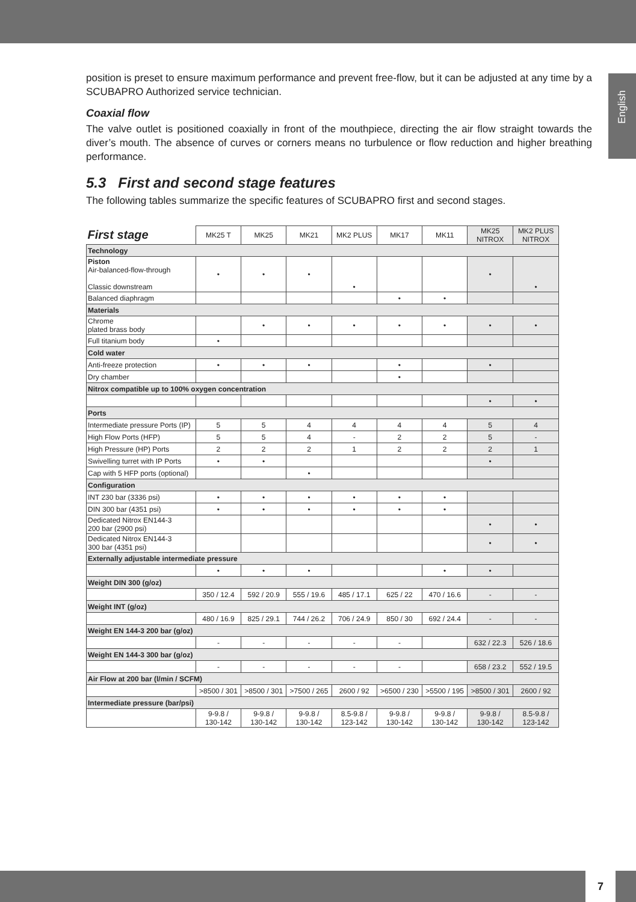English
position is preset to ensure maximum performance and prevent free-flow, but it can be adjusted at any time by a SCUBAPRO Authorized service technician.
Coaxial flow
The valve outlet is positioned coaxially in front of the mouthpiece, directing the air flow straight towards the diver’s mouth. The absence of curves or corners means no turbulence or flow reduction and higher breathing performance.
5.3 First and second stage features
The following tables summarize the specific features of SCUBAPRO first and second stages.
| First stage | MK25 T | MK25 | MK21 | MK2 PLUS | MK17 | MK11 | MK25 NITROX | MK2 PLUS NITROX |
| Technology | | | | | | | | |
| Piston Air-balanced-flow-through Classic downstream | • | • | • | • | | | • | • |
| Balanced diaphragm | | | | | • | • | | |
| Materials | | | | | | | | |
| Chrome plated brass body | | • | • | • | • | • | • | • |
| Full titanium body | • | | | | | | | |
| Cold water | | | | | | | | |
| Anti-freeze protection | • | • | • | | • | | • | |
| Dry chamber | | | | | • | | | |
| Nitrox compatible up to 100% oxygen concentration | | | | | | | | |
| | | | | | | | • | • |
| Ports | | | | | | | | |
| Intermediate pressure Ports (IP) | 5 | 5 | 4 | 4 | 4 | 4 | 5 | 4 |
| High Flow Ports (HFP) | 5 | 5 | 4 | - | 2 | 2 | 5 | - |
| High Pressure (HP) Ports | 2 | 2 | 2 | 1 | 2 | 2 | 2 | 1 |
| Swivelling turret with IP Ports | • | • | | | | | • | |
| Cap with 5 HFP ports (optional) | | | • | | | | | |
| Configuration | | | | | | | | |
| INT 230 bar (3336 psi) | • | • | • | • | • | • | | |
| DIN 300 bar (4351 psi) | • | • | • | • | • | • | | |
| Dedicated Nitrox EN144-3 200 bar (2900 psi) | | | | | | | • | • |
| Dedicated Nitrox EN144-3 300 bar (4351 psi) | | | | | | | • | • |
| Externally adjustable intermediate pressure | | | | | | | | |
| | • | • | • | | | • | • | |
| Weight DIN 300 (g/oz) | | | | | | | | |
| | 350 / 12.4 | 592 / 20.9 | 555 / 19.6 | 485 / 17.1 | 625 / 22 | 470 / 16.6 | - | - |
| Weight INT (g/oz) | | | | | | | | |
| | 480 / 16.9 | 825 / 29.1 | 744 / 26.2 | 706 / 24.9 | 850 / 30 | 692 / 24.4 | - | - |
| Weight EN 144-3 200 bar (g/oz) | | | | | | | | |
| | - | - | - | - | - | | 632 / 22.3 | 526 / 18.6 |
| Weight EN 144-3 300 bar (g/oz) | | | | | | | | |
| | - | - | - | - | - | | 658 / 23.2 | 552 / 19.5 |
| Air Flow at 200 bar (l/min / SCFM) | | | | | | | | |
| | >8500 / 301 | >8500 / 301 | >7500 / 265 | 2600 / 92 | >6500 / 230 | >5500 / 195 | >8500 / 301 | 2600 / 92 |
| Intermediate pressure (bar/psi) | | | | | | | | |
| | 9-9.8 / 130-142 | 9-9.8 / 130-142 | 9-9.8 / 130-142 | 8.5-9.8 / 123-142 | 9-9.8 / 130-142 | 9-9.8 / 130-142 | 9-9.8 / 130-142 | 8.5-9.8 / 123-142 |
7